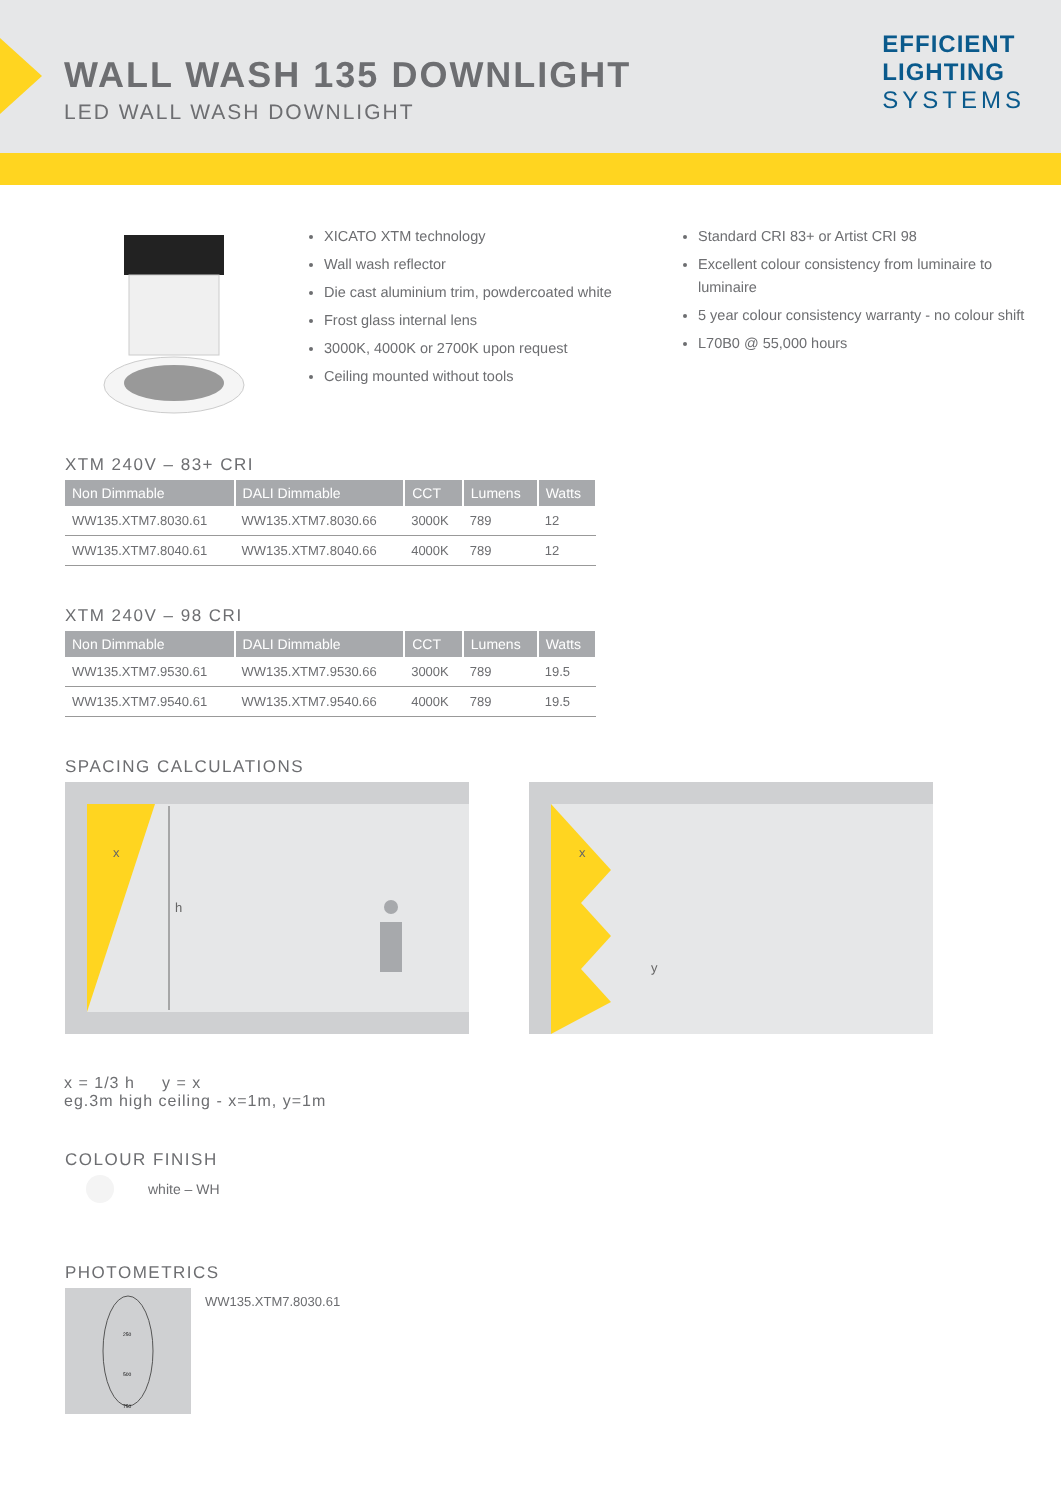WALL WASH 135 DOWNLIGHT
LED WALL WASH DOWNLIGHT
EFFICIENT
LIGHTING
SYSTEMS
XICATO XTM technology
Wall wash reflector
Die cast aluminium trim, powdercoated white
Frost glass internal lens
3000K, 4000K or 2700K upon request
Ceiling mounted without tools
Standard CRI 83+ or Artist CRI 98
Excellent colour consistency from luminaire to luminaire
5 year colour consistency warranty - no colour shift
L70B0 @ 55,000 hours
XTM 240V – 83+ CRI
| Non Dimmable | DALI Dimmable | CCT | Lumens | Watts |
| --- | --- | --- | --- | --- |
| WW135.XTM7.8030.61 | WW135.XTM7.8030.66 | 3000K | 789 | 12 |
| WW135.XTM7.8040.61 | WW135.XTM7.8040.66 | 4000K | 789 | 12 |
XTM 240V – 98 CRI
| Non Dimmable | DALI Dimmable | CCT | Lumens | Watts |
| --- | --- | --- | --- | --- |
| WW135.XTM7.9530.61 | WW135.XTM7.9530.66 | 3000K | 789 | 19.5 |
| WW135.XTM7.9540.61 | WW135.XTM7.9540.66 | 4000K | 789 | 19.5 |
SPACING CALCULATIONS
x
h
x
y
x = 1/3 h y = x
eg.3m high ceiling - x=1m, y=1m
COLOUR FINISH
white – WH
PHOTOMETRICS
250
500
750
WW135.XTM7.8030.61